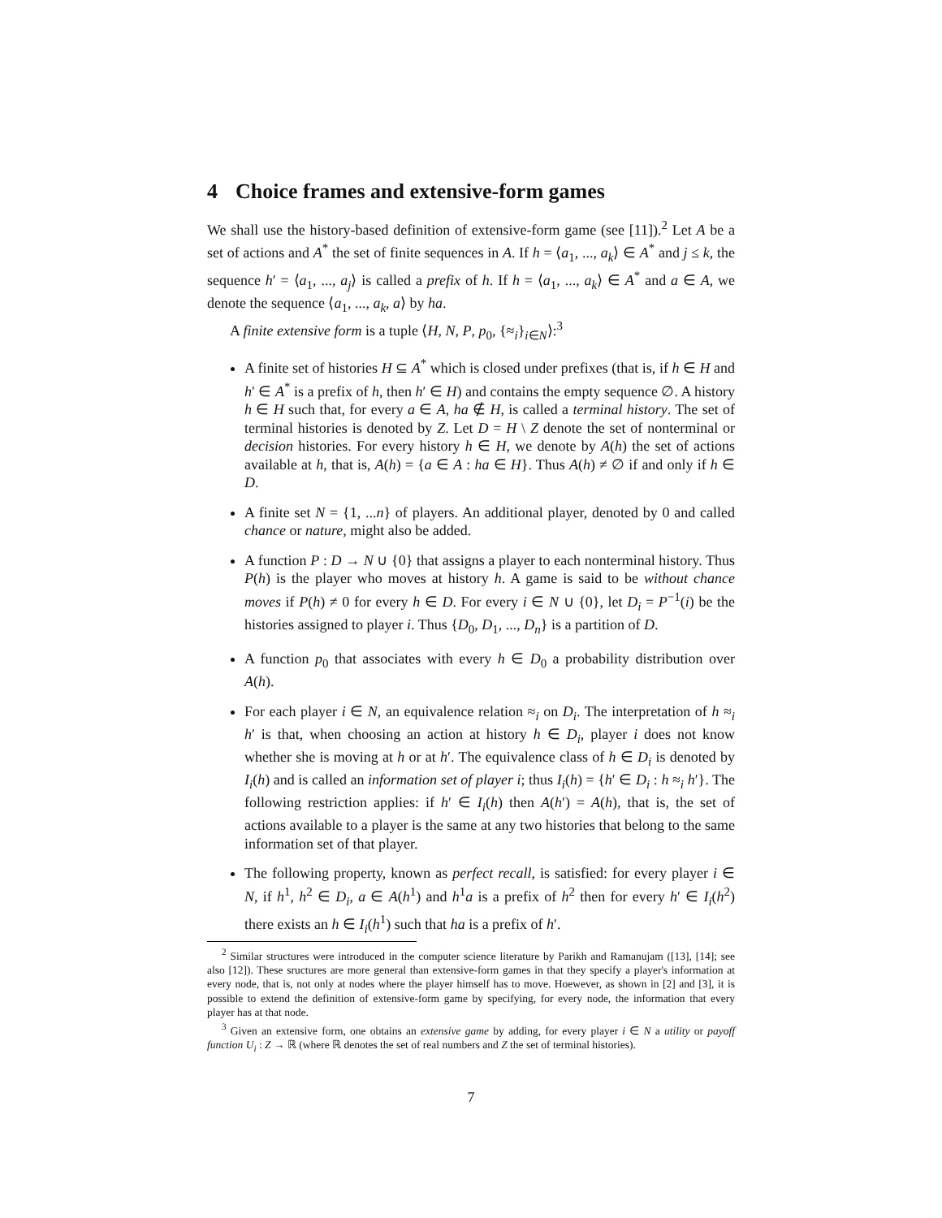4 Choice frames and extensive-form games
We shall use the history-based definition of extensive-form game (see [11]).<sup>2</sup> Let A be a set of actions and A<sup>*</sup> the set of finite sequences in A. If h = ⟨a<sub>1</sub>, ..., a<sub>k</sub>⟩ ∈ A<sup>*</sup> and j ≤ k, the sequence h′ = ⟨a<sub>1</sub>, ..., a<sub>j</sub>⟩ is called a prefix of h. If h = ⟨a<sub>1</sub>, ..., a<sub>k</sub>⟩ ∈ A<sup>*</sup> and a ∈ A, we denote the sequence ⟨a<sub>1</sub>, ..., a<sub>k</sub>, a⟩ by ha.
A finite extensive form is a tuple ⟨H, N, P, p<sub>0</sub>, {≈<sub>i</sub>}<sub>i∈N</sub>⟩:<sup>3</sup>
A finite set of histories H ⊆ A<sup>*</sup> which is closed under prefixes (that is, if h ∈ H and h′ ∈ A<sup>*</sup> is a prefix of h, then h′ ∈ H) and contains the empty sequence ∅. A history h ∈ H such that, for every a ∈ A, ha ∉ H, is called a terminal history. The set of terminal histories is denoted by Z. Let D = H \ Z denote the set of nonterminal or decision histories. For every history h ∈ H, we denote by A(h) the set of actions available at h, that is, A(h) = {a ∈ A : ha ∈ H}. Thus A(h) ≠ ∅ if and only if h ∈ D.
A finite set N = {1, ...n} of players. An additional player, denoted by 0 and called chance or nature, might also be added.
A function P : D → N ∪ {0} that assigns a player to each nonterminal history. Thus P(h) is the player who moves at history h. A game is said to be without chance moves if P(h) ≠ 0 for every h ∈ D. For every i ∈ N ∪ {0}, let D<sub>i</sub> = P<sup>−1</sup>(i) be the histories assigned to player i. Thus {D<sub>0</sub>, D<sub>1</sub>, ..., D<sub>n</sub>} is a partition of D.
A function p<sub>0</sub> that associates with every h ∈ D<sub>0</sub> a probability distribution over A(h).
For each player i ∈ N, an equivalence relation ≈<sub>i</sub> on D<sub>i</sub>. The interpretation of h ≈<sub>i</sub> h′ is that, when choosing an action at history h ∈ D<sub>i</sub>, player i does not know whether she is moving at h or at h′. The equivalence class of h ∈ D<sub>i</sub> is denoted by I<sub>i</sub>(h) and is called an information set of player i; thus I<sub>i</sub>(h) = {h′ ∈ D<sub>i</sub> : h ≈<sub>i</sub> h′}. The following restriction applies: if h′ ∈ I<sub>i</sub>(h) then A(h′) = A(h), that is, the set of actions available to a player is the same at any two histories that belong to the same information set of that player.
The following property, known as perfect recall, is satisfied: for every player i ∈ N, if h<sup>1</sup>, h<sup>2</sup> ∈ D<sub>i</sub>, a ∈ A(h<sup>1</sup>) and h<sup>1</sup>a is a prefix of h<sup>2</sup> then for every h′ ∈ I<sub>i</sub>(h<sup>2</sup>) there exists an h ∈ I<sub>i</sub>(h<sup>1</sup>) such that ha is a prefix of h′.
<sup>2</sup> Similar structures were introduced in the computer science literature by Parikh and Ramanujam ([13], [14]; see also [12]). These sructures are more general than extensive-form games in that they specify a player's information at every node, that is, not only at nodes where the player himself has to move. Hoewever, as shown in [2] and [3], it is possible to extend the definition of extensive-form game by specifying, for every node, the information that every player has at that node.
<sup>3</sup> Given an extensive form, one obtains an extensive game by adding, for every player i ∈ N a utility or payoff function U<sub>i</sub> : Z → ℝ (where ℝ denotes the set of real numbers and Z the set of terminal histories).
7